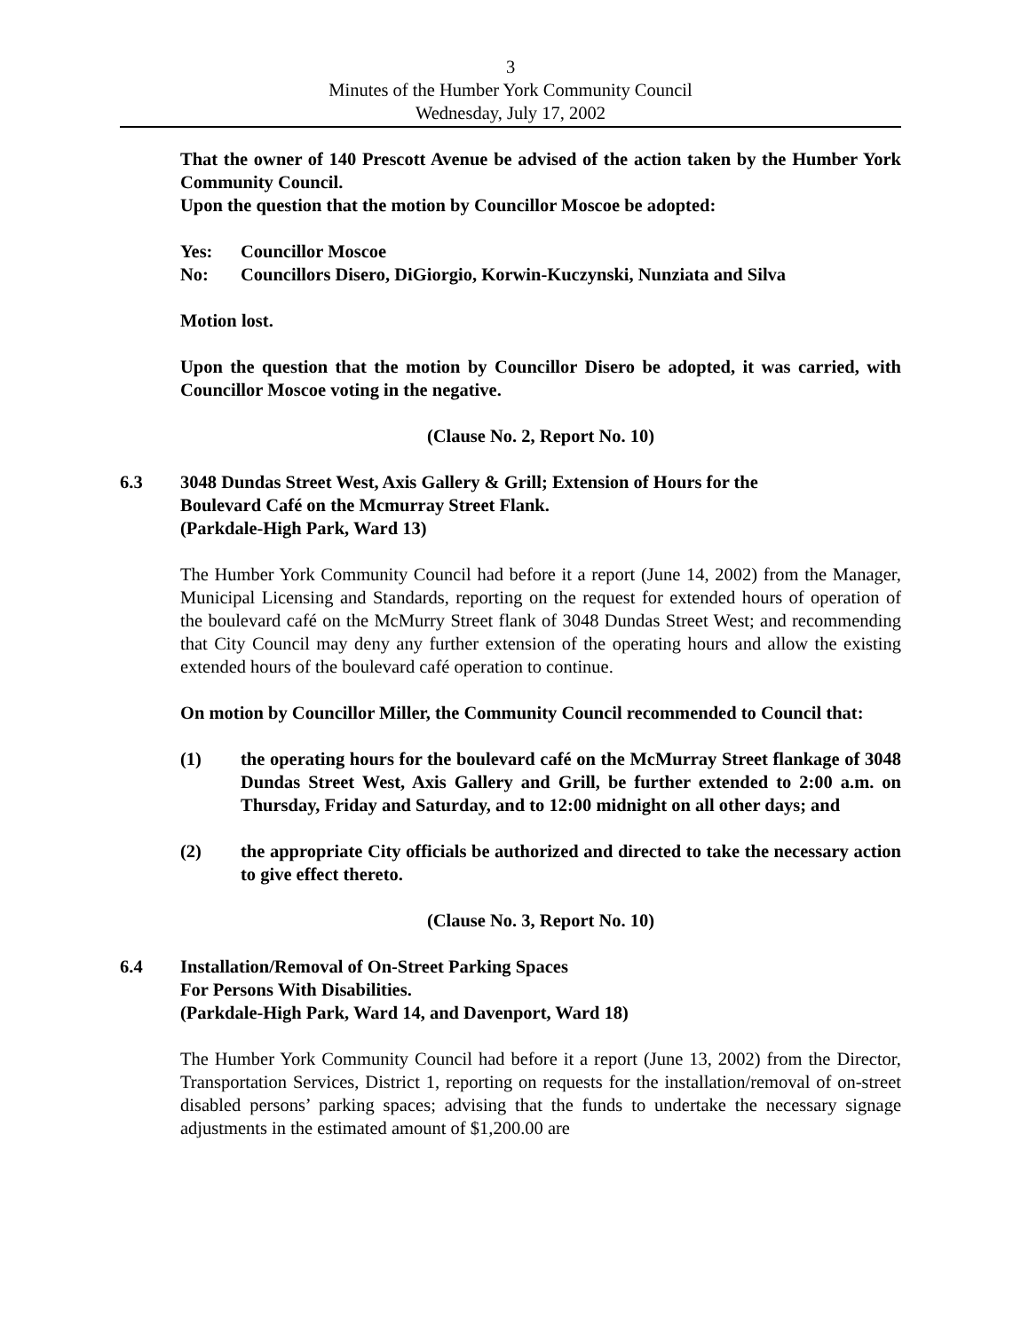3
Minutes of the Humber York Community Council
Wednesday, July 17, 2002
That the owner of 140 Prescott Avenue be advised of the action taken by the Humber York Community Council.
Upon the question that the motion by Councillor Moscoe be adopted:
Yes: Councillor Moscoe
No: Councillors Disero, DiGiorgio, Korwin-Kuczynski, Nunziata and Silva
Motion lost.
Upon the question that the motion by Councillor Disero be adopted, it was carried, with Councillor Moscoe voting in the negative.
(Clause No. 2, Report No. 10)
6.3 3048 Dundas Street West, Axis Gallery & Grill; Extension of Hours for the
Boulevard Café on the Mcmurray Street Flank.
(Parkdale-High Park, Ward 13)
The Humber York Community Council had before it a report (June 14, 2002) from the Manager, Municipal Licensing and Standards, reporting on the request for extended hours of operation of the boulevard café on the McMurry Street flank of 3048 Dundas Street West; and recommending that City Council may deny any further extension of the operating hours and allow the existing extended hours of the boulevard café operation to continue.
On motion by Councillor Miller, the Community Council recommended to Council that:
(1) the operating hours for the boulevard café on the McMurray Street flankage of 3048 Dundas Street West, Axis Gallery and Grill, be further extended to 2:00 a.m. on Thursday, Friday and Saturday, and to 12:00 midnight on all other days; and
(2) the appropriate City officials be authorized and directed to take the necessary action to give effect thereto.
(Clause No. 3, Report No. 10)
6.4 Installation/Removal of On-Street Parking Spaces
For Persons With Disabilities.
(Parkdale-High Park, Ward 14, and Davenport, Ward 18)
The Humber York Community Council had before it a report (June 13, 2002) from the Director, Transportation Services, District 1, reporting on requests for the installation/removal of on-street disabled persons’ parking spaces; advising that the funds to undertake the necessary signage adjustments in the estimated amount of $1,200.00 are